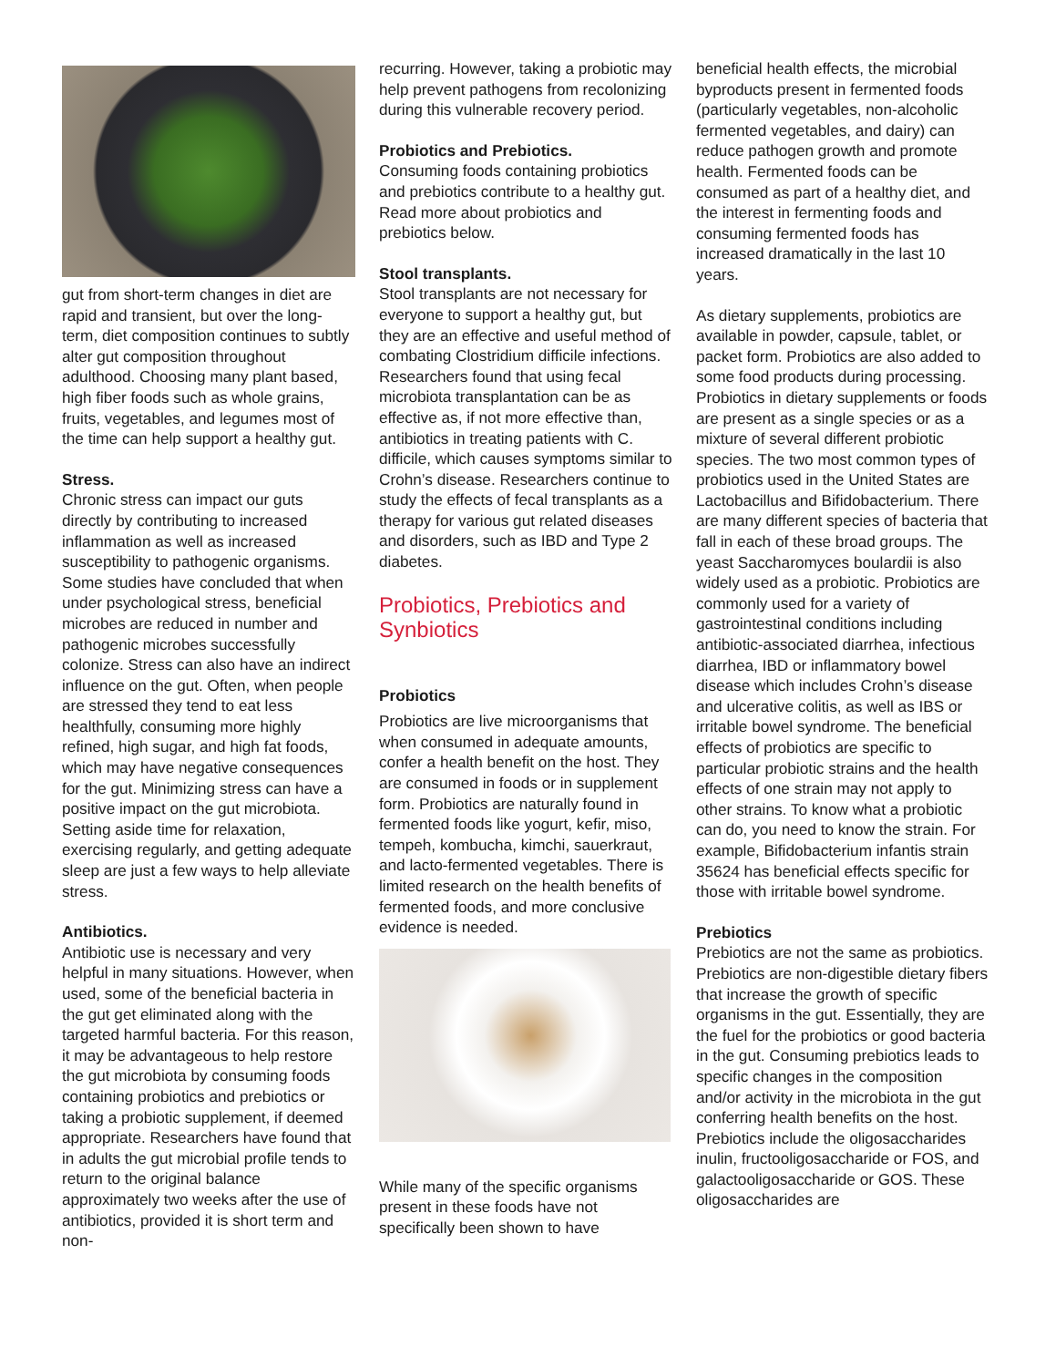gut from short-term changes in diet are rapid and transient, but over the long-term, diet composition continues to subtly alter gut composition throughout adulthood. Choosing many plant based, high fiber foods such as whole grains, fruits, vegetables, and legumes most of the time can help support a healthy gut.
Stress.
Chronic stress can impact our guts directly by contributing to increased inflammation as well as increased susceptibility to pathogenic organisms. Some studies have concluded that when under psychological stress, beneficial microbes are reduced in number and pathogenic microbes successfully colonize. Stress can also have an indirect influence on the gut. Often, when people are stressed they tend to eat less healthfully, consuming more highly refined, high sugar, and high fat foods, which may have negative consequences for the gut. Minimizing stress can have a positive impact on the gut microbiota. Setting aside time for relaxation, exercising regularly, and getting adequate sleep are just a few ways to help alleviate stress.
Antibiotics.
Antibiotic use is necessary and very helpful in many situations. However, when used, some of the beneficial bacteria in the gut get eliminated along with the targeted harmful bacteria. For this reason, it may be advantageous to help restore the gut microbiota by consuming foods containing probiotics and prebiotics or taking a probiotic supplement, if deemed appropriate. Researchers have found that in adults the gut microbial profile tends to return to the original balance approximately two weeks after the use of antibiotics, provided it is short term and non-
recurring. However, taking a probiotic may help prevent pathogens from recolonizing during this vulnerable recovery period.
Probiotics and Prebiotics.
Consuming foods containing probiotics and prebiotics contribute to a healthy gut. Read more about probiotics and prebiotics below.
Stool transplants.
Stool transplants are not necessary for everyone to support a healthy gut, but they are an effective and useful method of combating Clostridium difficile infections. Researchers found that using fecal microbiota transplantation can be as effective as, if not more effective than, antibiotics in treating patients with C. difficile, which causes symptoms similar to Crohn’s disease. Researchers continue to study the effects of fecal transplants as a therapy for various gut related diseases and disorders, such as IBD and Type 2 diabetes.
Probiotics, Prebiotics and Synbiotics
Probiotics
Probiotics are live microorganisms that when consumed in adequate amounts, confer a health benefit on the host. They are consumed in foods or in supplement form. Probiotics are naturally found in fermented foods like yogurt, kefir, miso, tempeh, kombucha, kimchi, sauerkraut, and lacto-fermented vegetables. There is limited research on the health benefits of fermented foods, and more conclusive evidence is needed.
While many of the specific organisms present in these foods have not specifically been shown to have
beneficial health effects, the microbial byproducts present in fermented foods (particularly vegetables, non-alcoholic fermented vegetables, and dairy) can reduce pathogen growth and promote health. Fermented foods can be consumed as part of a healthy diet, and the interest in fermenting foods and consuming fermented foods has increased dramatically in the last 10 years.
As dietary supplements, probiotics are available in powder, capsule, tablet, or packet form. Probiotics are also added to some food products during processing. Probiotics in dietary supplements or foods are present as a single species or as a mixture of several different probiotic species. The two most common types of probiotics used in the United States are Lactobacillus and Bifidobacterium. There are many different species of bacteria that fall in each of these broad groups. The yeast Saccharomyces boulardii is also widely used as a probiotic. Probiotics are commonly used for a variety of gastrointestinal conditions including antibiotic-associated diarrhea, infectious diarrhea, IBD or inflammatory bowel disease which includes Crohn’s disease and ulcerative colitis, as well as IBS or irritable bowel syndrome. The beneficial effects of probiotics are specific to particular probiotic strains and the health effects of one strain may not apply to other strains. To know what a probiotic can do, you need to know the strain. For example, Bifidobacterium infantis strain 35624 has beneficial effects specific for those with irritable bowel syndrome.
Prebiotics
Prebiotics are not the same as probiotics. Prebiotics are non-digestible dietary fibers that increase the growth of specific organisms in the gut. Essentially, they are the fuel for the probiotics or good bacteria in the gut. Consuming prebiotics leads to specific changes in the composition and/or activity in the microbiota in the gut conferring health benefits on the host. Prebiotics include the oligosaccharides inulin, fructooligosaccharide or FOS, and galactooligosaccharide or GOS. These oligosaccharides are